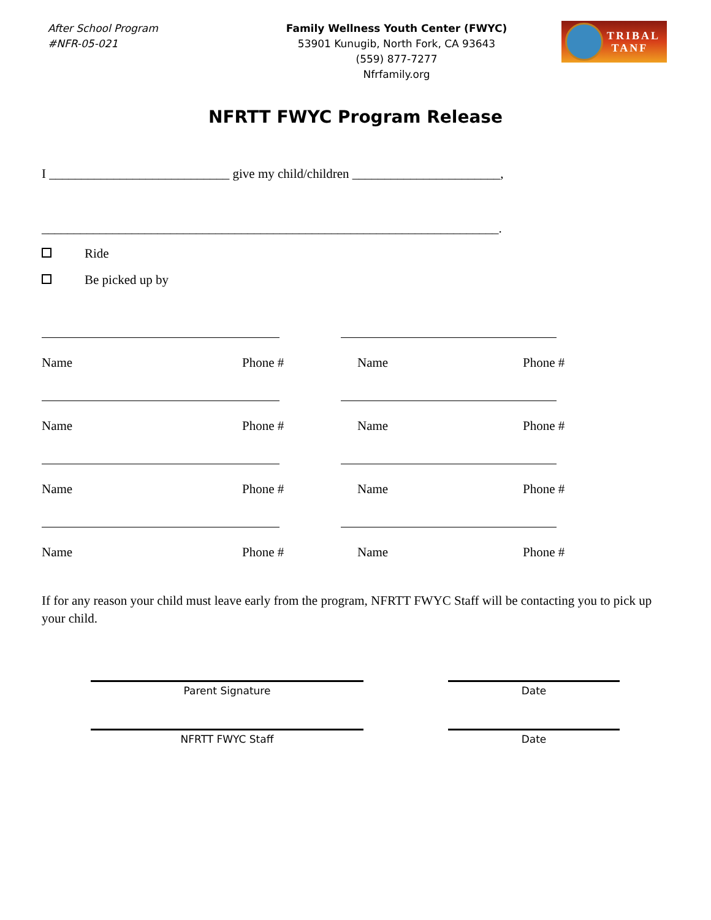After School Program
#NFR-05-021
Family Wellness Youth Center (FWYC)
53901 Kunugib, North Fork, CA 93643
(559) 877-7277
Nfrfamily.org
TRIBAL
TANF
NFRTT FWYC Program Release
I ____________________________ give my child/children _______________________,
_______________________________________________________________________.
Ride
Be picked up by
Name Phone # Name Phone #
Name Phone # Name Phone #
Name Phone # Name Phone #
Name Phone # Name Phone #
If for any reason your child must leave early from the program, NFRTT FWYC Staff will be contacting you to pick up your child.
Parent Signature Date
NFRTT FWYC Staff Date